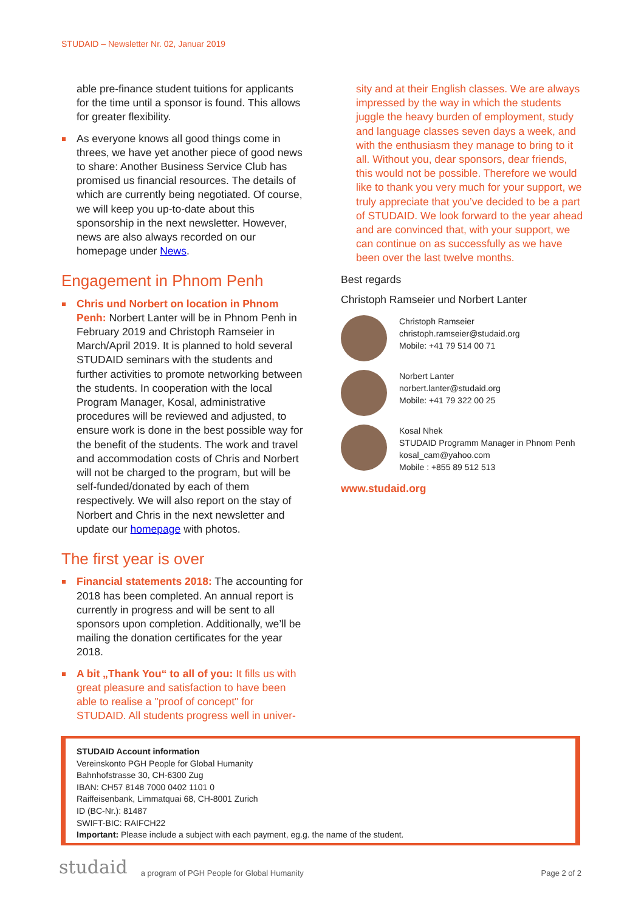STUDAID – Newsletter Nr. 02, Januar 2019
able pre-finance student tuitions for applicants for the time until a sponsor is found. This allows for greater flexibility.
As everyone knows all good things come in threes, we have yet another piece of good news to share: Another Business Service Club has promised us financial resources. The details of which are currently being negotiated. Of course, we will keep you up-to-date about this sponsorship in the next newsletter. However, news are also always recorded on our homepage under News.
Engagement in Phnom Penh
Chris und Norbert on location in Phnom Penh: Norbert Lanter will be in Phnom Penh in February 2019 and Christoph Ramseier in March/April 2019. It is planned to hold several STUDAID seminars with the students and further activities to promote networking between the students. In cooperation with the local Program Manager, Kosal, administrative procedures will be reviewed and adjusted, to ensure work is done in the best possible way for the benefit of the students. The work and travel and accommodation costs of Chris and Norbert will not be charged to the program, but will be self-funded/donated by each of them respectively. We will also report on the stay of Norbert and Chris in the next newsletter and update our homepage with photos.
The first year is over
Financial statements 2018: The accounting for 2018 has been completed. An annual report is currently in progress and will be sent to all sponsors upon completion. Additionally, we’ll be mailing the donation certificates for the year 2018.
A bit „Thank You“ to all of you: It fills us with great pleasure and satisfaction to have been able to realise a "proof of concept" for STUDAID. All students progress well in univer-
sity and at their English classes. We are always impressed by the way in which the students juggle the heavy burden of employment, study and language classes seven days a week, and with the enthusiasm they manage to bring to it all. Without you, dear sponsors, dear friends, this would not be possible. Therefore we would like to thank you very much for your support, we truly appreciate that you’ve decided to be a part of STUDAID. We look forward to the year ahead and are convinced that, with your support, we can continue on as successfully as we have been over the last twelve months.
Best regards
Christoph Ramseier und Norbert Lanter
Christoph Ramseier
christoph.ramseier@studaid.org
Mobile: +41 79 514 00 71
Norbert Lanter
norbert.lanter@studaid.org
Mobile: +41 79 322 00 25
Kosal Nhek
STUDAID Programm Manager in Phnom Penh
kosal_cam@yahoo.com
Mobile : +855 89 512 513
www.studaid.org
STUDAID Account information
Vereinskonto PGH People for Global Humanity
Bahnhofstrasse 30, CH-6300 Zug
IBAN: CH57 8148 7000 0402 1101 0
Raiffeisenbank, Limmatquai 68, CH-8001 Zurich
ID (BC-Nr.): 81487
SWIFT-BIC: RAIFCH22
Important: Please include a subject with each payment, eg.g. the name of the student.
studaid a program of PGH People for Global Humanity Page 2 of 2